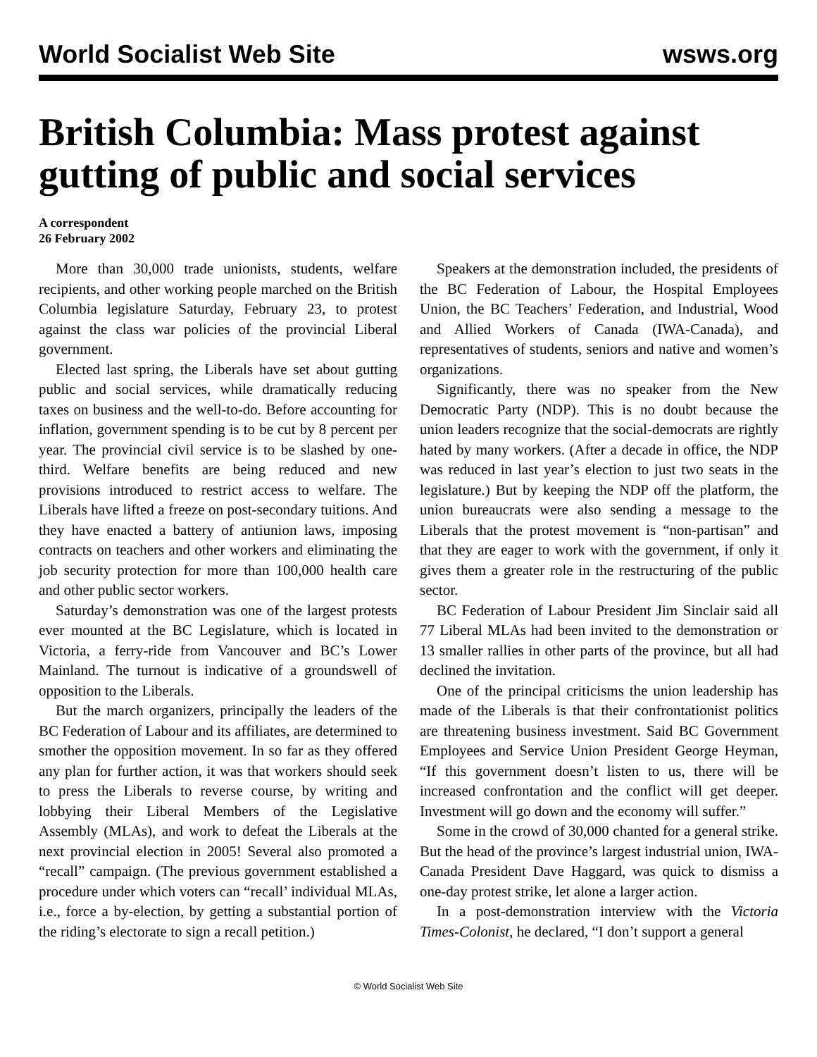World Socialist Web Site wsws.org
British Columbia: Mass protest against gutting of public and social services
A correspondent
26 February 2002
More than 30,000 trade unionists, students, welfare recipients, and other working people marched on the British Columbia legislature Saturday, February 23, to protest against the class war policies of the provincial Liberal government.
Elected last spring, the Liberals have set about gutting public and social services, while dramatically reducing taxes on business and the well-to-do. Before accounting for inflation, government spending is to be cut by 8 percent per year. The provincial civil service is to be slashed by one-third. Welfare benefits are being reduced and new provisions introduced to restrict access to welfare. The Liberals have lifted a freeze on post-secondary tuitions. And they have enacted a battery of antiunion laws, imposing contracts on teachers and other workers and eliminating the job security protection for more than 100,000 health care and other public sector workers.
Saturday’s demonstration was one of the largest protests ever mounted at the BC Legislature, which is located in Victoria, a ferry-ride from Vancouver and BC’s Lower Mainland. The turnout is indicative of a groundswell of opposition to the Liberals.
But the march organizers, principally the leaders of the BC Federation of Labour and its affiliates, are determined to smother the opposition movement. In so far as they offered any plan for further action, it was that workers should seek to press the Liberals to reverse course, by writing and lobbying their Liberal Members of the Legislative Assembly (MLAs), and work to defeat the Liberals at the next provincial election in 2005! Several also promoted a “recall” campaign. (The previous government established a procedure under which voters can “recall’ individual MLAs, i.e., force a by-election, by getting a substantial portion of the riding’s electorate to sign a recall petition.)
Speakers at the demonstration included, the presidents of the BC Federation of Labour, the Hospital Employees Union, the BC Teachers’ Federation, and Industrial, Wood and Allied Workers of Canada (IWA-Canada), and representatives of students, seniors and native and women’s organizations.
Significantly, there was no speaker from the New Democratic Party (NDP). This is no doubt because the union leaders recognize that the social-democrats are rightly hated by many workers. (After a decade in office, the NDP was reduced in last year’s election to just two seats in the legislature.) But by keeping the NDP off the platform, the union bureaucrats were also sending a message to the Liberals that the protest movement is “non-partisan” and that they are eager to work with the government, if only it gives them a greater role in the restructuring of the public sector.
BC Federation of Labour President Jim Sinclair said all 77 Liberal MLAs had been invited to the demonstration or 13 smaller rallies in other parts of the province, but all had declined the invitation.
One of the principal criticisms the union leadership has made of the Liberals is that their confrontationist politics are threatening business investment. Said BC Government Employees and Service Union President George Heyman, “If this government doesn’t listen to us, there will be increased confrontation and the conflict will get deeper. Investment will go down and the economy will suffer.”
Some in the crowd of 30,000 chanted for a general strike. But the head of the province’s largest industrial union, IWA-Canada President Dave Haggard, was quick to dismiss a one-day protest strike, let alone a larger action.
In a post-demonstration interview with the Victoria Times-Colonist, he declared, “I don’t support a general
© World Socialist Web Site